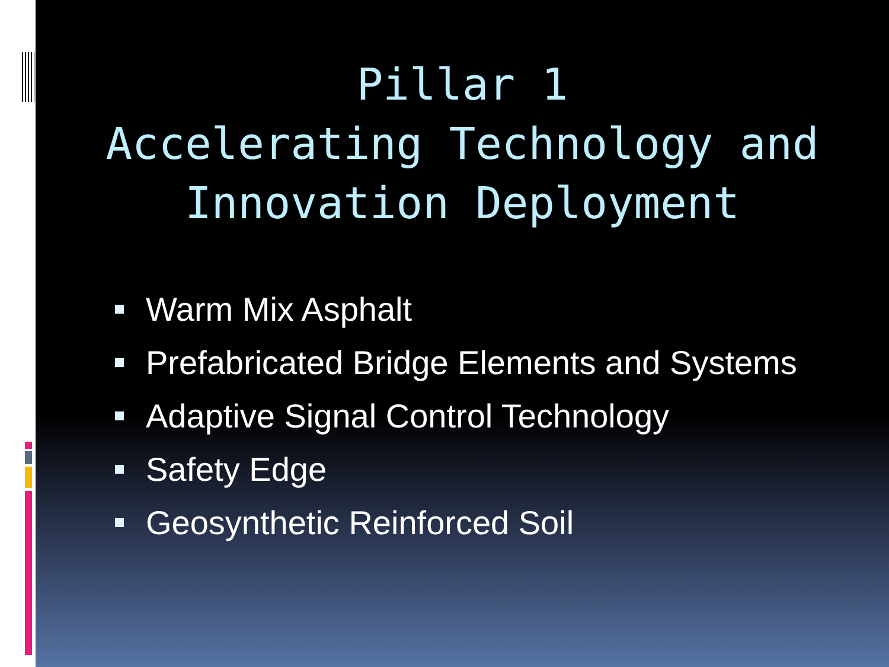Pillar 1
Accelerating Technology and
Innovation Deployment
Warm Mix Asphalt
Prefabricated Bridge Elements and Systems
Adaptive Signal Control Technology
Safety Edge
Geosynthetic Reinforced Soil